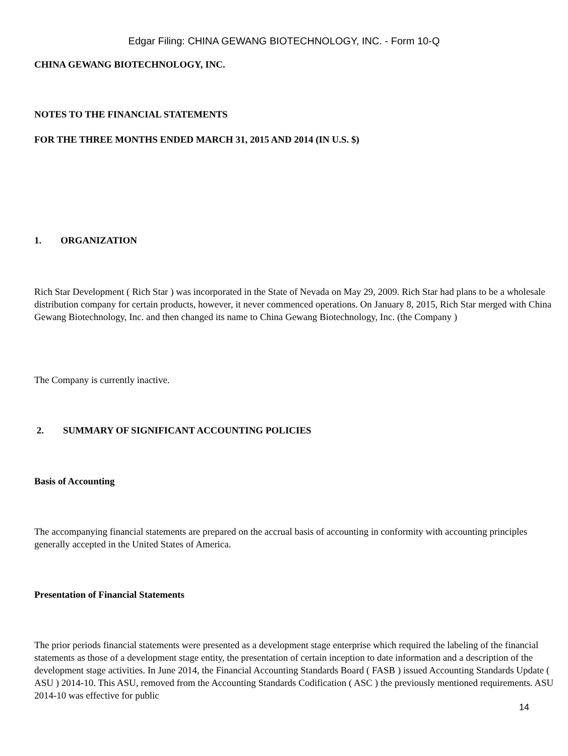Edgar Filing: CHINA GEWANG BIOTECHNOLOGY, INC. - Form 10-Q
CHINA GEWANG BIOTECHNOLOGY, INC.
NOTES TO THE FINANCIAL STATEMENTS
FOR THE THREE MONTHS ENDED MARCH 31, 2015 AND 2014 (IN U.S. $)
1. ORGANIZATION
Rich Star Development ( Rich Star ) was incorporated in the State of Nevada on May 29, 2009. Rich Star had plans to be a wholesale distribution company for certain products, however, it never commenced operations. On January 8, 2015, Rich Star merged with China Gewang Biotechnology, Inc. and then changed its name to China Gewang Biotechnology, Inc. (the Company )
The Company is currently inactive.
2. SUMMARY OF SIGNIFICANT ACCOUNTING POLICIES
Basis of Accounting
The accompanying financial statements are prepared on the accrual basis of accounting in conformity with accounting principles generally accepted in the United States of America.
Presentation of Financial Statements
The prior periods financial statements were presented as a development stage enterprise which required the labeling of the financial statements as those of a development stage entity, the presentation of certain inception to date information and a description of the development stage activities. In June 2014, the Financial Accounting Standards Board ( FASB ) issued Accounting Standards Update ( ASU ) 2014-10. This ASU, removed from the Accounting Standards Codification ( ASC ) the previously mentioned requirements. ASU 2014-10 was effective for public
14